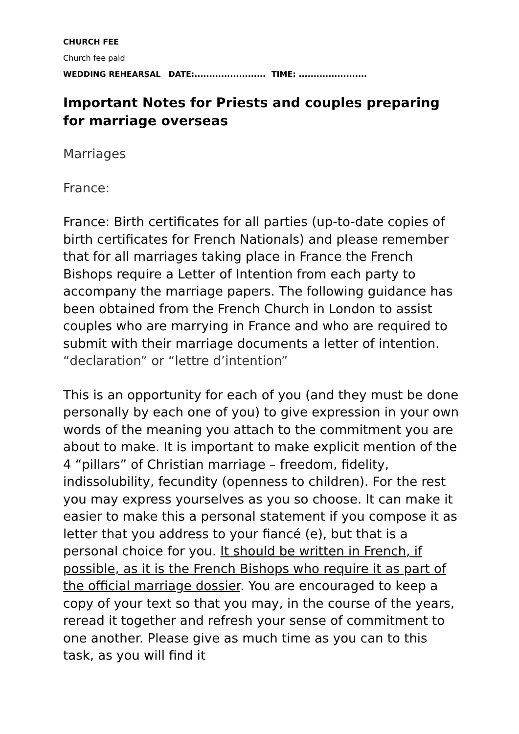CHURCH FEE
Church fee paid
WEDDING REHEARSAL DATE:........................ TIME: .......................
Important Notes for Priests and couples preparing for marriage overseas
Marriages
France:
France: Birth certificates for all parties (up-to-date copies of birth certificates for French Nationals) and please remember that for all marriages taking place in France the French Bishops require a Letter of Intention from each party to accompany the marriage papers. The following guidance has been obtained from the French Church in London to assist couples who are marrying in France and who are required to submit with their marriage documents a letter of intention. “declaration” or “lettre d’intention”
This is an opportunity for each of you (and they must be done personally by each one of you) to give expression in your own words of the meaning you attach to the commitment you are about to make. It is important to make explicit mention of the 4 “pillars” of Christian marriage – freedom, fidelity, indissolubility, fecundity (openness to children). For the rest you may express yourselves as you so choose. It can make it easier to make this a personal statement if you compose it as letter that you address to your fiancé (e), but that is a personal choice for you. It should be written in French, if possible, as it is the French Bishops who require it as part of the official marriage dossier. You are encouraged to keep a copy of your text so that you may, in the course of the years, reread it together and refresh your sense of commitment to one another. Please give as much time as you can to this task, as you will find it